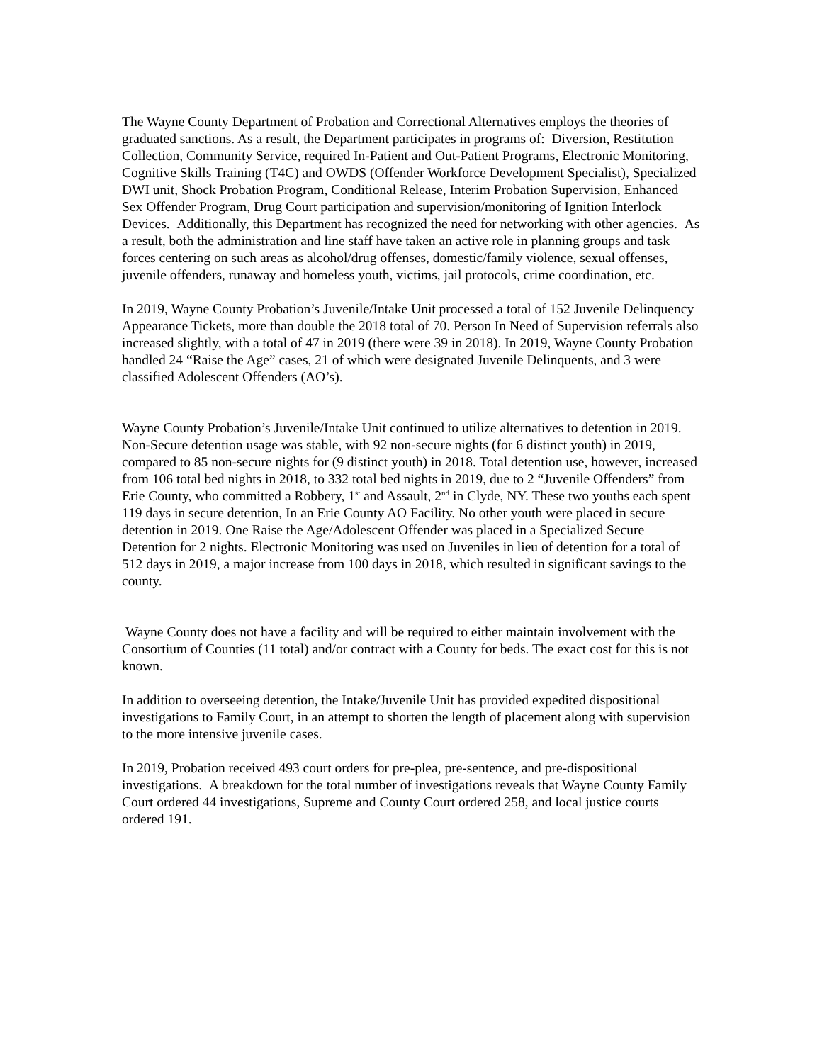The Wayne County Department of Probation and Correctional Alternatives employs the theories of graduated sanctions. As a result, the Department participates in programs of: Diversion, Restitution Collection, Community Service, required In-Patient and Out-Patient Programs, Electronic Monitoring, Cognitive Skills Training (T4C) and OWDS (Offender Workforce Development Specialist), Specialized DWI unit, Shock Probation Program, Conditional Release, Interim Probation Supervision, Enhanced Sex Offender Program, Drug Court participation and supervision/monitoring of Ignition Interlock Devices. Additionally, this Department has recognized the need for networking with other agencies. As a result, both the administration and line staff have taken an active role in planning groups and task forces centering on such areas as alcohol/drug offenses, domestic/family violence, sexual offenses, juvenile offenders, runaway and homeless youth, victims, jail protocols, crime coordination, etc.
In 2019, Wayne County Probation’s Juvenile/Intake Unit processed a total of 152 Juvenile Delinquency Appearance Tickets, more than double the 2018 total of 70. Person In Need of Supervision referrals also increased slightly, with a total of 47 in 2019 (there were 39 in 2018). In 2019, Wayne County Probation handled 24 “Raise the Age” cases, 21 of which were designated Juvenile Delinquents, and 3 were classified Adolescent Offenders (AO’s).
Wayne County Probation’s Juvenile/Intake Unit continued to utilize alternatives to detention in 2019. Non-Secure detention usage was stable, with 92 non-secure nights (for 6 distinct youth) in 2019, compared to 85 non-secure nights for (9 distinct youth) in 2018. Total detention use, however, increased from 106 total bed nights in 2018, to 332 total bed nights in 2019, due to 2 “Juvenile Offenders” from Erie County, who committed a Robbery, 1<sup>st</sup> and Assault, 2<sup>nd</sup> in Clyde, NY. These two youths each spent 119 days in secure detention, In an Erie County AO Facility. No other youth were placed in secure detention in 2019. One Raise the Age/Adolescent Offender was placed in a Specialized Secure Detention for 2 nights. Electronic Monitoring was used on Juveniles in lieu of detention for a total of 512 days in 2019, a major increase from 100 days in 2018, which resulted in significant savings to the county.
Wayne County does not have a facility and will be required to either maintain involvement with the Consortium of Counties (11 total) and/or contract with a County for beds. The exact cost for this is not known.
In addition to overseeing detention, the Intake/Juvenile Unit has provided expedited dispositional investigations to Family Court, in an attempt to shorten the length of placement along with supervision to the more intensive juvenile cases.
In 2019, Probation received 493 court orders for pre-plea, pre-sentence, and pre-dispositional investigations. A breakdown for the total number of investigations reveals that Wayne County Family Court ordered 44 investigations, Supreme and County Court ordered 258, and local justice courts ordered 191.